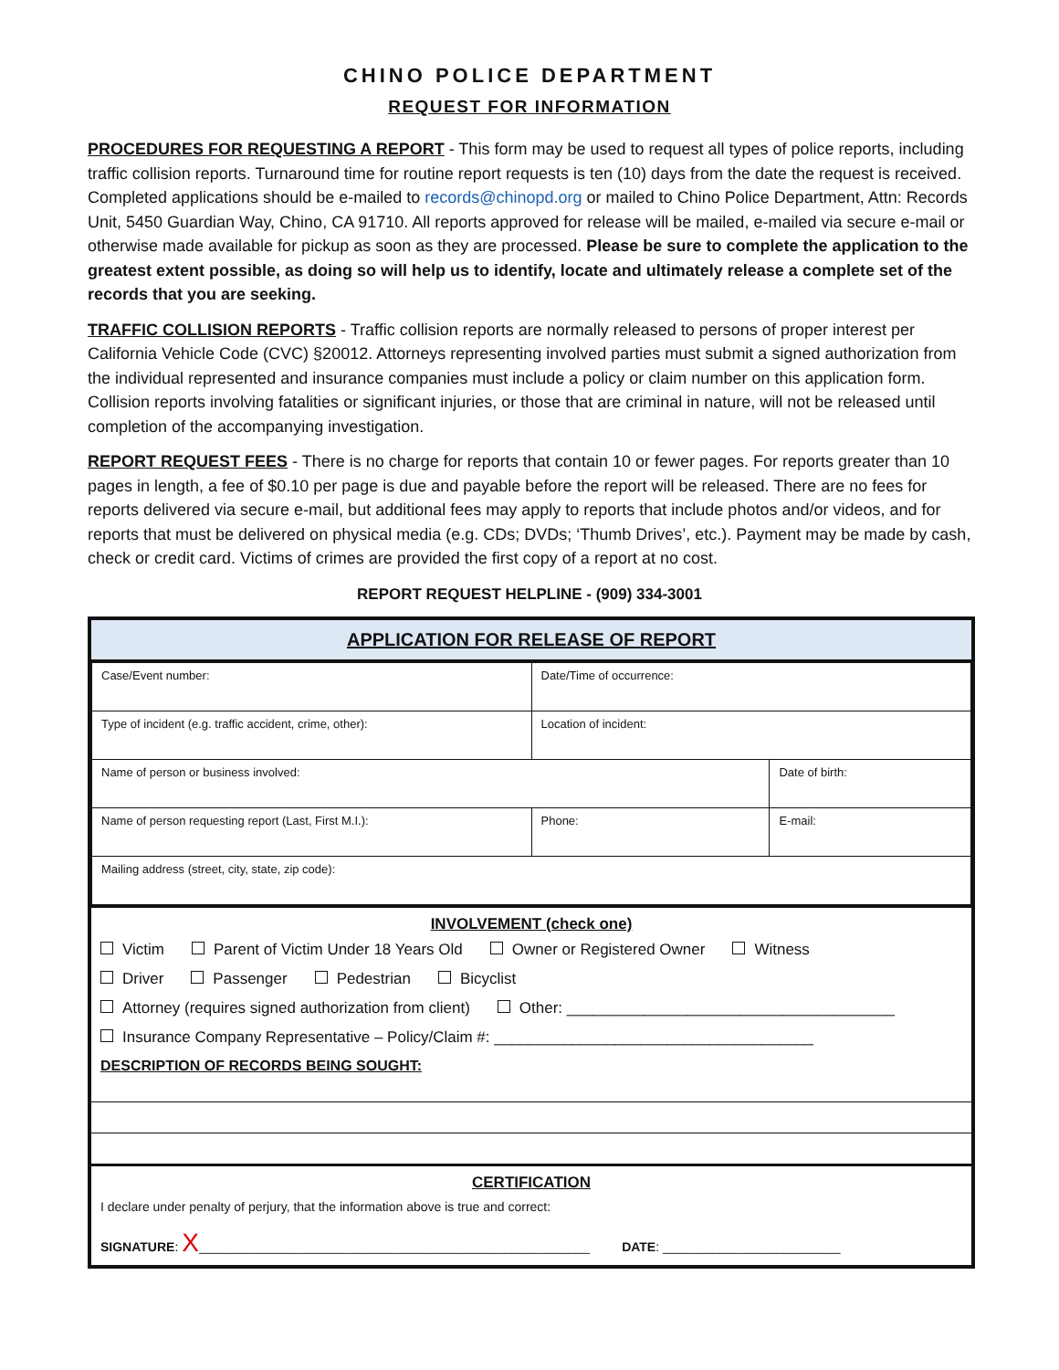CHINO POLICE DEPARTMENT
REQUEST FOR INFORMATION
PROCEDURES FOR REQUESTING A REPORT - This form may be used to request all types of police reports, including traffic collision reports. Turnaround time for routine report requests is ten (10) days from the date the request is received. Completed applications should be e-mailed to records@chinopd.org or mailed to Chino Police Department, Attn: Records Unit, 5450 Guardian Way, Chino, CA 91710. All reports approved for release will be mailed, e-mailed via secure e-mail or otherwise made available for pickup as soon as they are processed. Please be sure to complete the application to the greatest extent possible, as doing so will help us to identify, locate and ultimately release a complete set of the records that you are seeking.
TRAFFIC COLLISION REPORTS - Traffic collision reports are normally released to persons of proper interest per California Vehicle Code (CVC) §20012. Attorneys representing involved parties must submit a signed authorization from the individual represented and insurance companies must include a policy or claim number on this application form. Collision reports involving fatalities or significant injuries, or those that are criminal in nature, will not be released until completion of the accompanying investigation.
REPORT REQUEST FEES - There is no charge for reports that contain 10 or fewer pages. For reports greater than 10 pages in length, a fee of $0.10 per page is due and payable before the report will be released. There are no fees for reports delivered via secure e-mail, but additional fees may apply to reports that include photos and/or videos, and for reports that must be delivered on physical media (e.g. CDs; DVDs; ‘Thumb Drives’, etc.). Payment may be made by cash, check or credit card. Victims of crimes are provided the first copy of a report at no cost.
REPORT REQUEST HELPLINE - (909) 334-3001
APPLICATION FOR RELEASE OF REPORT
| Case/Event number: | | Date/Time of occurrence: | |
| Type of incident (e.g. traffic accident, crime, other): | | Location of incident: | |
| Name of person or business involved: | | | Date of birth: |
| Name of person requesting report (Last, First M.I.): | Phone: | | E-mail: |
| Mailing address (street, city, state, zip code): | | | |
INVOLVEMENT (check one)
Victim Parent of Victim Under 18 Years Old Owner or Registered Owner Witness
Driver Passenger Pedestrian Bicyclist
Attorney (requires signed authorization from client) Other: ______________________________________
Insurance Company Representative – Policy/Claim #: _____________________________________
DESCRIPTION OF RECORDS BEING SOUGHT:
CERTIFICATION
I declare under penalty of perjury, that the information above is true and correct:
SIGNATURE: X_______________________________________________________ DATE: _________________________